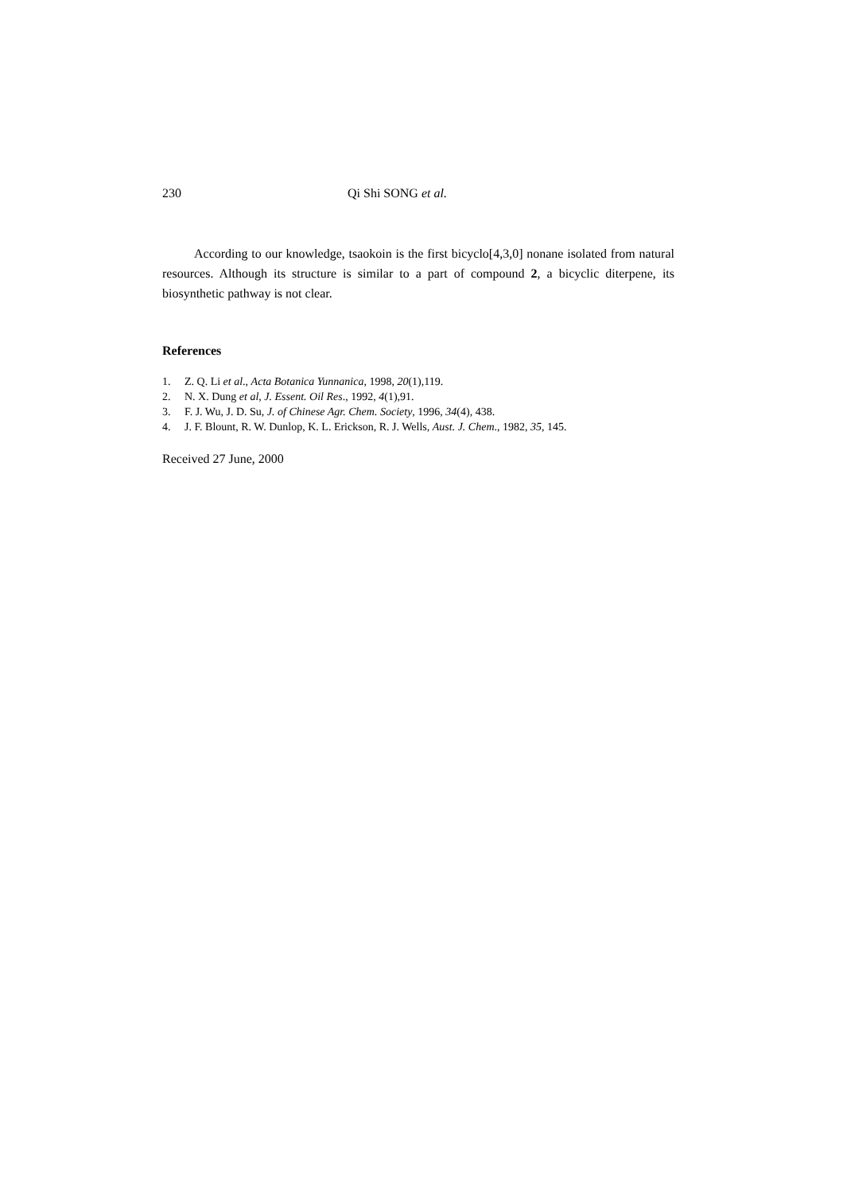230 Qi Shi SONG et al.
According to our knowledge, tsaokoin is the first bicyclo[4,3,0] nonane isolated from natural resources. Although its structure is similar to a part of compound 2, a bicyclic diterpene, its biosynthetic pathway is not clear.
References
1. Z. Q. Li et al., Acta Botanica Yunnanica, 1998, 20(1),119.
2. N. X. Dung et al, J. Essent. Oil Res., 1992, 4(1),91.
3. F. J. Wu, J. D. Su, J. of Chinese Agr. Chem. Society, 1996, 34(4), 438.
4. J. F. Blount, R. W. Dunlop, K. L. Erickson, R. J. Wells, Aust. J. Chem., 1982, 35, 145.
Received 27 June, 2000